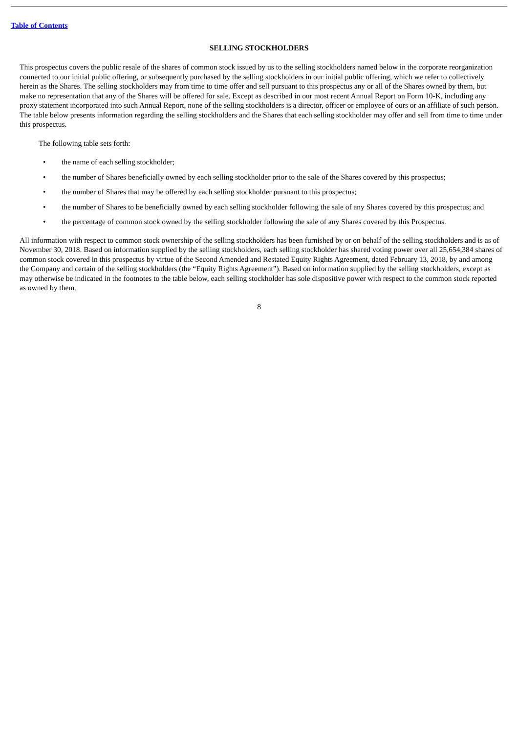Table of Contents
SELLING STOCKHOLDERS
This prospectus covers the public resale of the shares of common stock issued by us to the selling stockholders named below in the corporate reorganization connected to our initial public offering, or subsequently purchased by the selling stockholders in our initial public offering, which we refer to collectively herein as the Shares. The selling stockholders may from time to time offer and sell pursuant to this prospectus any or all of the Shares owned by them, but make no representation that any of the Shares will be offered for sale. Except as described in our most recent Annual Report on Form 10-K, including any proxy statement incorporated into such Annual Report, none of the selling stockholders is a director, officer or employee of ours or an affiliate of such person. The table below presents information regarding the selling stockholders and the Shares that each selling stockholder may offer and sell from time to time under this prospectus.
The following table sets forth:
• the name of each selling stockholder;
• the number of Shares beneficially owned by each selling stockholder prior to the sale of the Shares covered by this prospectus;
• the number of Shares that may be offered by each selling stockholder pursuant to this prospectus;
• the number of Shares to be beneficially owned by each selling stockholder following the sale of any Shares covered by this prospectus; and
• the percentage of common stock owned by the selling stockholder following the sale of any Shares covered by this Prospectus.
All information with respect to common stock ownership of the selling stockholders has been furnished by or on behalf of the selling stockholders and is as of November 30, 2018. Based on information supplied by the selling stockholders, each selling stockholder has shared voting power over all 25,654,384 shares of common stock covered in this prospectus by virtue of the Second Amended and Restated Equity Rights Agreement, dated February 13, 2018, by and among the Company and certain of the selling stockholders (the “Equity Rights Agreement”). Based on information supplied by the selling stockholders, except as may otherwise be indicated in the footnotes to the table below, each selling stockholder has sole dispositive power with respect to the common stock reported as owned by them.
8